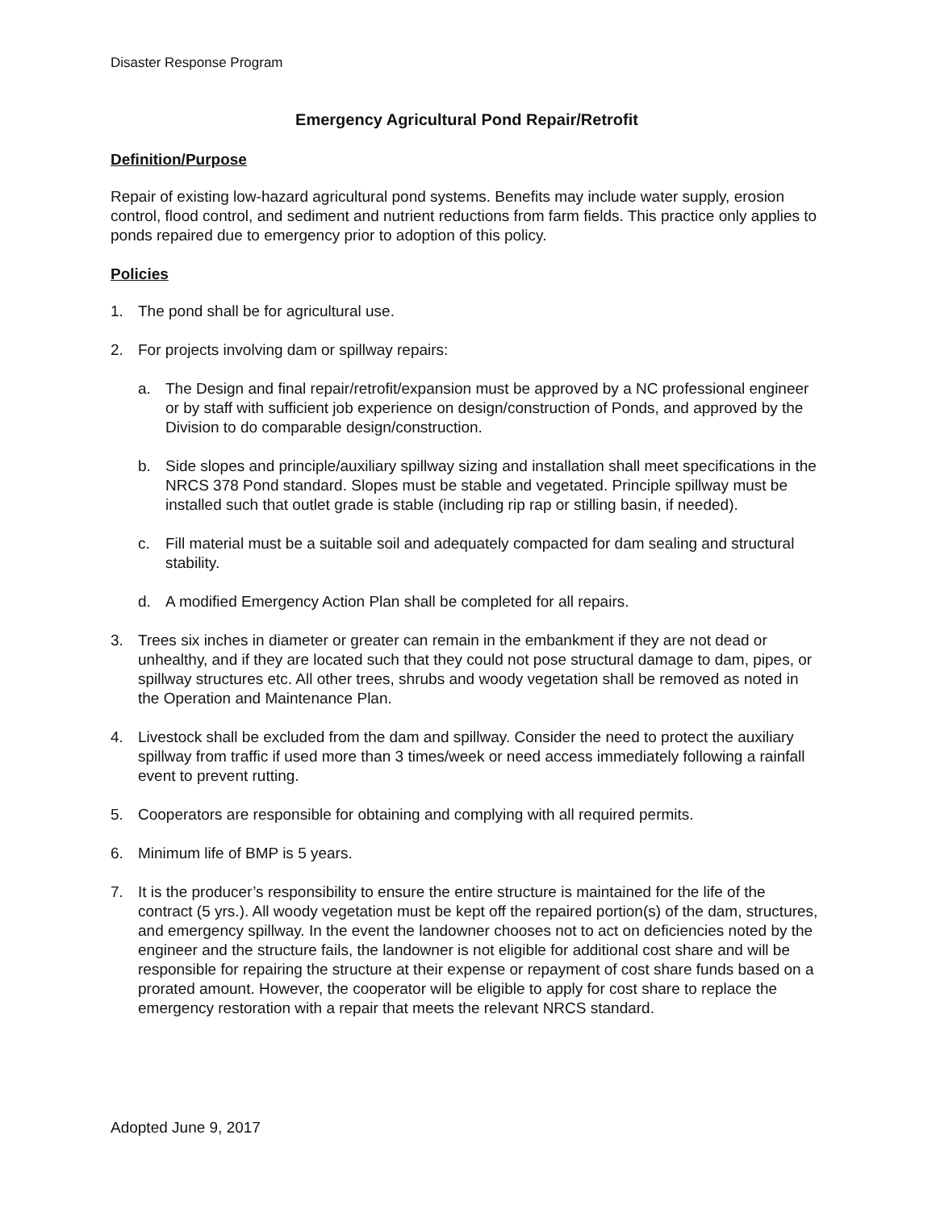Disaster Response Program
Emergency Agricultural Pond Repair/Retrofit
Definition/Purpose
Repair of existing low-hazard agricultural pond systems. Benefits may include water supply, erosion control, flood control, and sediment and nutrient reductions from farm fields. This practice only applies to ponds repaired due to emergency prior to adoption of this policy.
Policies
1. The pond shall be for agricultural use.
2. For projects involving dam or spillway repairs:
a. The Design and final repair/retrofit/expansion must be approved by a NC professional engineer or by staff with sufficient job experience on design/construction of Ponds, and approved by the Division to do comparable design/construction.
b. Side slopes and principle/auxiliary spillway sizing and installation shall meet specifications in the NRCS 378 Pond standard. Slopes must be stable and vegetated. Principle spillway must be installed such that outlet grade is stable (including rip rap or stilling basin, if needed).
c. Fill material must be a suitable soil and adequately compacted for dam sealing and structural stability.
d. A modified Emergency Action Plan shall be completed for all repairs.
3. Trees six inches in diameter or greater can remain in the embankment if they are not dead or unhealthy, and if they are located such that they could not pose structural damage to dam, pipes, or spillway structures etc. All other trees, shrubs and woody vegetation shall be removed as noted in the Operation and Maintenance Plan.
4. Livestock shall be excluded from the dam and spillway. Consider the need to protect the auxiliary spillway from traffic if used more than 3 times/week or need access immediately following a rainfall event to prevent rutting.
5. Cooperators are responsible for obtaining and complying with all required permits.
6. Minimum life of BMP is 5 years.
7. It is the producer’s responsibility to ensure the entire structure is maintained for the life of the contract (5 yrs.). All woody vegetation must be kept off the repaired portion(s) of the dam, structures, and emergency spillway. In the event the landowner chooses not to act on deficiencies noted by the engineer and the structure fails, the landowner is not eligible for additional cost share and will be responsible for repairing the structure at their expense or repayment of cost share funds based on a prorated amount. However, the cooperator will be eligible to apply for cost share to replace the emergency restoration with a repair that meets the relevant NRCS standard.
Adopted June 9, 2017